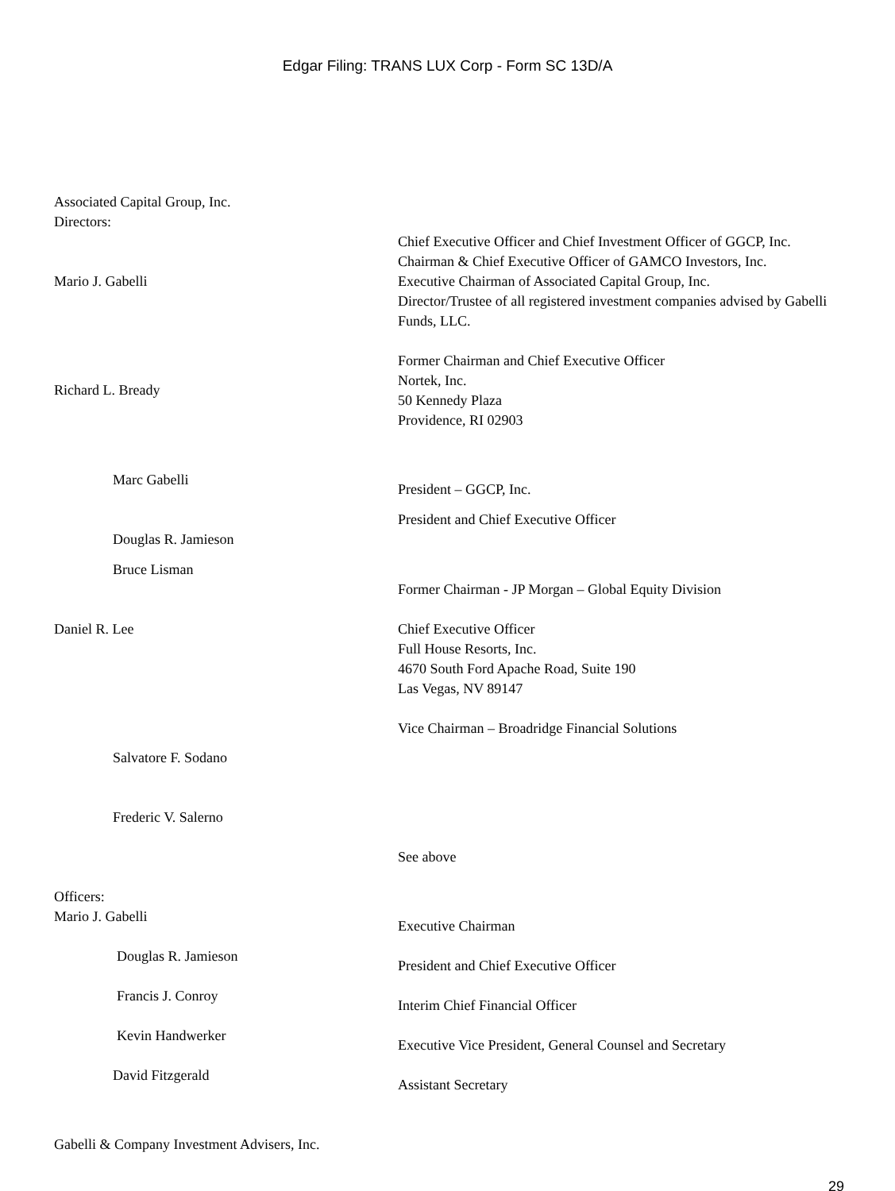Edgar Filing: TRANS LUX Corp - Form SC 13D/A
| Associated Capital Group, Inc. Directors: | |
| Mario J. Gabelli | Chief Executive Officer and Chief Investment Officer of GGCP, Inc. Chairman & Chief Executive Officer of GAMCO Investors, Inc. Executive Chairman of Associated Capital Group, Inc. Director/Trustee of all registered investment companies advised by Gabelli Funds, LLC. |
| Richard L. Bready | Former Chairman and Chief Executive Officer Nortek, Inc. 50 Kennedy Plaza Providence, RI 02903 |
| Marc Gabelli | President – GGCP, Inc. |
| Douglas R. Jamieson | President and Chief Executive Officer |
| Bruce Lisman | Former Chairman - JP Morgan – Global Equity Division |
| Daniel R. Lee | Chief Executive Officer Full House Resorts, Inc. 4670 South Ford Apache Road, Suite 190 Las Vegas, NV 89147 |
| Salvatore F. Sodano | Vice Chairman – Broadridge Financial Solutions |
| Frederic V. Salerno | See above |
| Officers: Mario J. Gabelli | Executive Chairman |
| Douglas R. Jamieson | President and Chief Executive Officer |
| Francis J. Conroy | Interim Chief Financial Officer |
| Kevin Handwerker | Executive Vice President, General Counsel and Secretary |
| David Fitzgerald | Assistant Secretary |
| Gabelli & Company Investment Advisers, Inc. | |
29